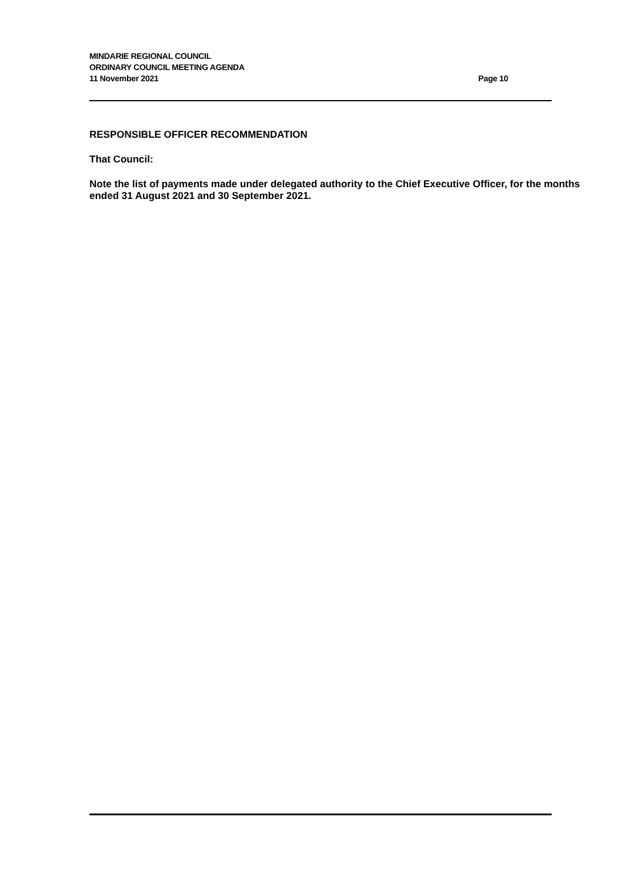MINDARIE REGIONAL COUNCIL
ORDINARY COUNCIL MEETING AGENDA
11 November 2021 Page 10
RESPONSIBLE OFFICER RECOMMENDATION
That Council:
Note the list of payments made under delegated authority to the Chief Executive Officer, for the months ended 31 August 2021 and 30 September 2021.